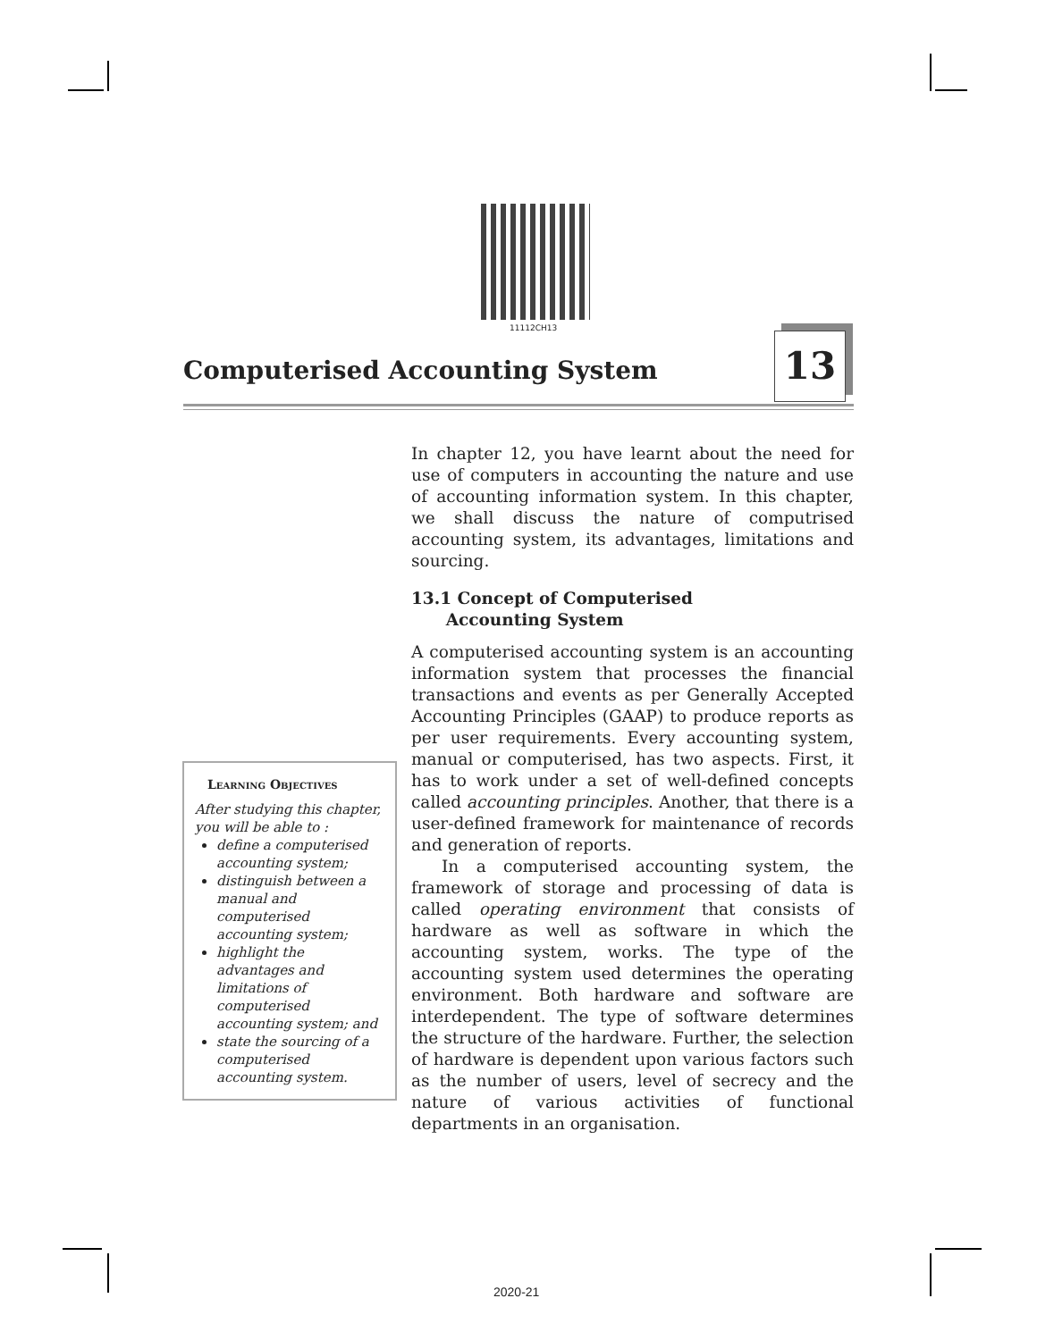11112CH13
Computerised Accounting System 13
In chapter 12, you have learnt about the need for use of computers in accounting the nature and use of accounting information system. In this chapter, we shall discuss the nature of computrised accounting system, its advantages, limitations and sourcing.
13.1 Concept of Computerised
Accounting System
A computerised accounting system is an accounting information system that processes the financial transactions and events as per Generally Accepted Accounting Principles (GAAP) to produce reports as per user requirements. Every accounting system, manual or computerised, has two aspects. First, it has to work under a set of well-defined concepts called accounting principles. Another, that there is a user-defined framework for maintenance of records and generation of reports.
In a computerised accounting system, the framework of storage and processing of data is called operating environment that consists of hardware as well as software in which the accounting system, works. The type of the accounting system used determines the operating environment. Both hardware and software are interdependent. The type of software determines the structure of the hardware. Further, the selection of hardware is dependent upon various factors such as the number of users, level of secrecy and the nature of various activities of functional departments in an organisation.
Learning Objectives
After studying this chapter, you will be able to :
define a computerised accounting system;
distinguish between a manual and computerised accounting system;
highlight the advantages and limitations of computerised accounting system; and
state the sourcing of a computerised accounting system.
2020-21